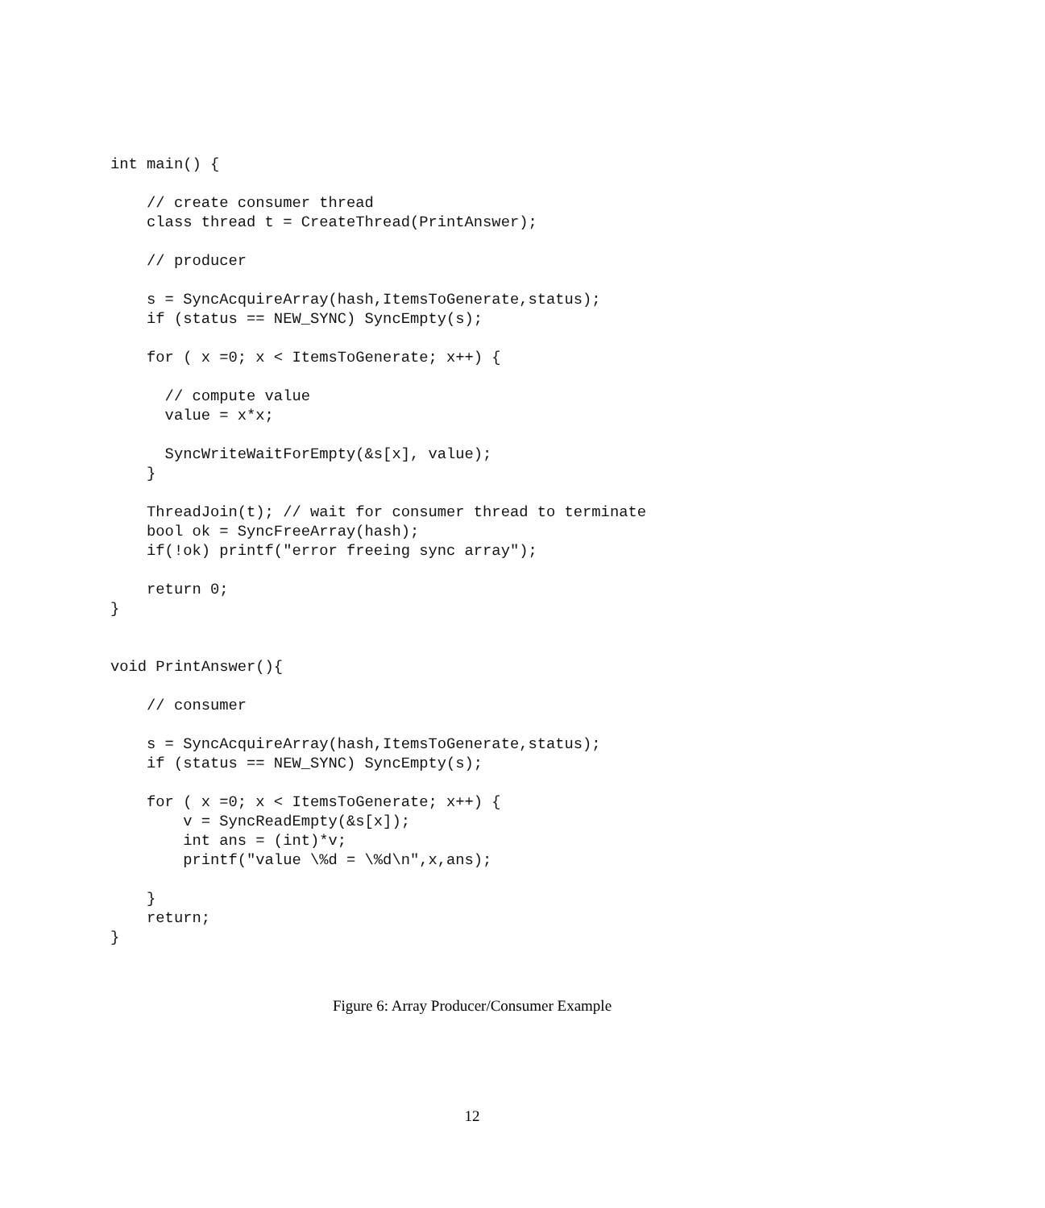int main() {

    // create consumer thread
    class thread t = CreateThread(PrintAnswer);

    // producer

    s = SyncAcquireArray(hash,ItemsToGenerate,status);
    if (status == NEW_SYNC) SyncEmpty(s);

    for ( x =0; x < ItemsToGenerate; x++) {

      // compute value
      value = x*x;

      SyncWriteWaitForEmpty(&s[x], value);
    }

    ThreadJoin(t); // wait for consumer thread to terminate
    bool ok = SyncFreeArray(hash);
    if(!ok) printf("error freeing sync array");

    return 0;
}


void PrintAnswer(){

    // consumer

    s = SyncAcquireArray(hash,ItemsToGenerate,status);
    if (status == NEW_SYNC) SyncEmpty(s);

    for ( x =0; x < ItemsToGenerate; x++) {
        v = SyncReadEmpty(&s[x]);
        int ans = (int)*v;
        printf("value \%d = \%d\n",x,ans);

    }
    return;
}
Figure 6: Array Producer/Consumer Example
12